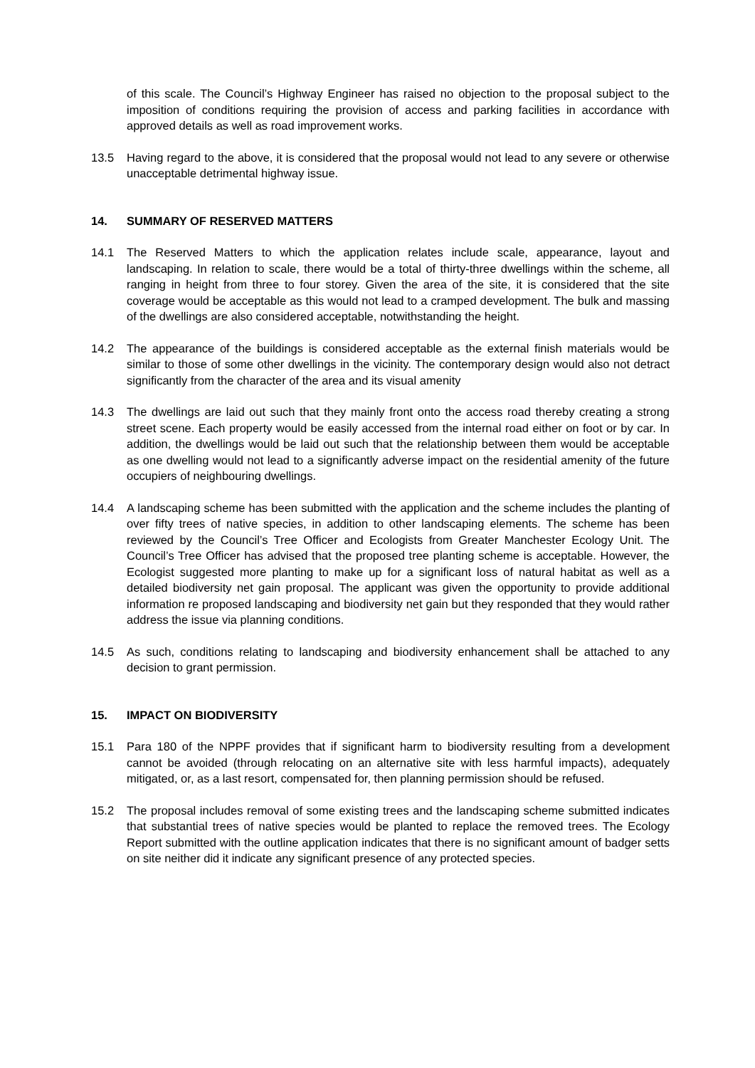of this scale. The Council’s Highway Engineer has raised no objection to the proposal subject to the imposition of conditions requiring the provision of access and parking facilities in accordance with approved details as well as road improvement works.
13.5 Having regard to the above, it is considered that the proposal would not lead to any severe or otherwise unacceptable detrimental highway issue.
14. SUMMARY OF RESERVED MATTERS
14.1 The Reserved Matters to which the application relates include scale, appearance, layout and landscaping. In relation to scale, there would be a total of thirty-three dwellings within the scheme, all ranging in height from three to four storey. Given the area of the site, it is considered that the site coverage would be acceptable as this would not lead to a cramped development. The bulk and massing of the dwellings are also considered acceptable, notwithstanding the height.
14.2 The appearance of the buildings is considered acceptable as the external finish materials would be similar to those of some other dwellings in the vicinity. The contemporary design would also not detract significantly from the character of the area and its visual amenity
14.3 The dwellings are laid out such that they mainly front onto the access road thereby creating a strong street scene. Each property would be easily accessed from the internal road either on foot or by car. In addition, the dwellings would be laid out such that the relationship between them would be acceptable as one dwelling would not lead to a significantly adverse impact on the residential amenity of the future occupiers of neighbouring dwellings.
14.4 A landscaping scheme has been submitted with the application and the scheme includes the planting of over fifty trees of native species, in addition to other landscaping elements. The scheme has been reviewed by the Council’s Tree Officer and Ecologists from Greater Manchester Ecology Unit. The Council’s Tree Officer has advised that the proposed tree planting scheme is acceptable. However, the Ecologist suggested more planting to make up for a significant loss of natural habitat as well as a detailed biodiversity net gain proposal. The applicant was given the opportunity to provide additional information re proposed landscaping and biodiversity net gain but they responded that they would rather address the issue via planning conditions.
14.5 As such, conditions relating to landscaping and biodiversity enhancement shall be attached to any decision to grant permission.
15. IMPACT ON BIODIVERSITY
15.1 Para 180 of the NPPF provides that if significant harm to biodiversity resulting from a development cannot be avoided (through relocating on an alternative site with less harmful impacts), adequately mitigated, or, as a last resort, compensated for, then planning permission should be refused.
15.2 The proposal includes removal of some existing trees and the landscaping scheme submitted indicates that substantial trees of native species would be planted to replace the removed trees. The Ecology Report submitted with the outline application indicates that there is no significant amount of badger setts on site neither did it indicate any significant presence of any protected species.